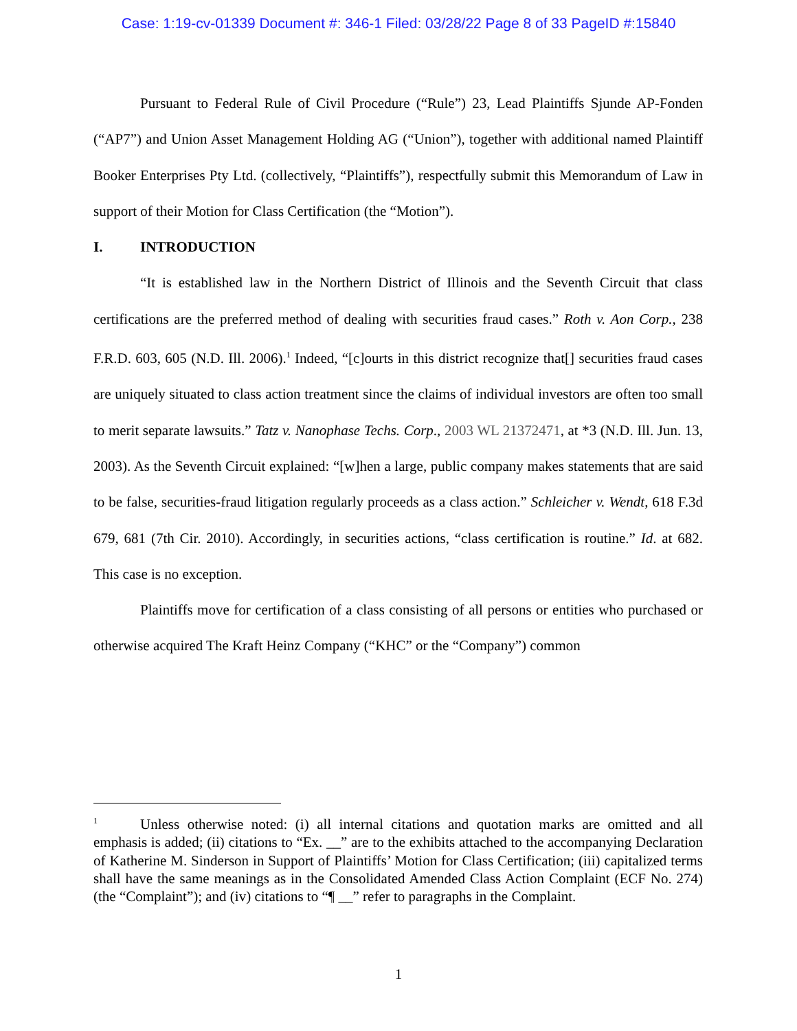Case: 1:19-cv-01339 Document #: 346-1 Filed: 03/28/22 Page 8 of 33 PageID #:15840
Pursuant to Federal Rule of Civil Procedure (“Rule”) 23, Lead Plaintiffs Sjunde AP-Fonden (“AP7”) and Union Asset Management Holding AG (“Union”), together with additional named Plaintiff Booker Enterprises Pty Ltd. (collectively, “Plaintiffs”), respectfully submit this Memorandum of Law in support of their Motion for Class Certification (the “Motion”).
I. INTRODUCTION
“It is established law in the Northern District of Illinois and the Seventh Circuit that class certifications are the preferred method of dealing with securities fraud cases.” Roth v. Aon Corp., 238 F.R.D. 603, 605 (N.D. Ill. 2006).<sup>1</sup> Indeed, “[c]ourts in this district recognize that[] securities fraud cases are uniquely situated to class action treatment since the claims of individual investors are often too small to merit separate lawsuits.” Tatz v. Nanophase Techs. Corp., 2003 WL 21372471, at *3 (N.D. Ill. Jun. 13, 2003). As the Seventh Circuit explained: “[w]hen a large, public company makes statements that are said to be false, securities-fraud litigation regularly proceeds as a class action.” Schleicher v. Wendt, 618 F.3d 679, 681 (7th Cir. 2010). Accordingly, in securities actions, “class certification is routine.” Id. at 682. This case is no exception.
Plaintiffs move for certification of a class consisting of all persons or entities who purchased or otherwise acquired The Kraft Heinz Company (“KHC” or the “Company”) common
<sup>1</sup> Unless otherwise noted: (i) all internal citations and quotation marks are omitted and all emphasis is added; (ii) citations to “Ex. __” are to the exhibits attached to the accompanying Declaration of Katherine M. Sinderson in Support of Plaintiffs’ Motion for Class Certification; (iii) capitalized terms shall have the same meanings as in the Consolidated Amended Class Action Complaint (ECF No. 274) (the “Complaint”); and (iv) citations to “¶ __” refer to paragraphs in the Complaint.
1